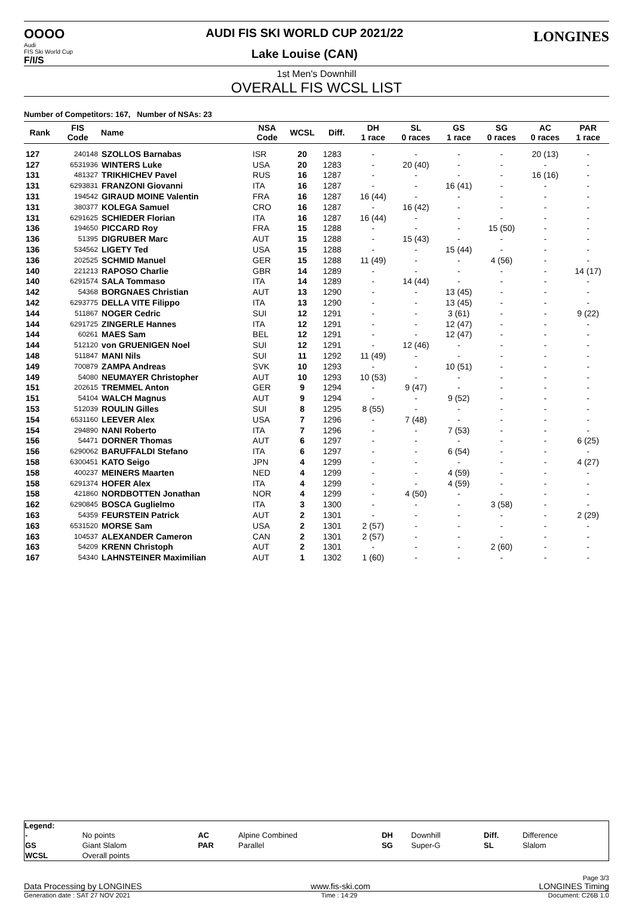OOOO
Audi
FIS Ski World Cup
F/I/S
AUDI FIS SKI WORLD CUP 2021/22
Lake Louise (CAN)
LONGINES
1st Men's Downhill
OVERALL FIS WCSL LIST
Number of Competitors: 167, Number of NSAs: 23
| Rank | FIS Code | Name | NSA Code | WCSL | Diff. | DH 1 race | SL 0 races | GS 1 race | SG 0 races | AC 0 races | PAR 1 race |
| --- | --- | --- | --- | --- | --- | --- | --- | --- | --- | --- | --- |
| 127 | 240148 | SZOLLOS Barnabas | ISR | 20 | 1283 | - | - | - | - | 20 (13) | - |
| 127 | 6531936 | WINTERS Luke | USA | 20 | 1283 | - | 20 (40) | - | - | - | - |
| 131 | 481327 | TRIKHICHEV Pavel | RUS | 16 | 1287 | - | - | - | - | 16 (16) | - |
| 131 | 6293831 | FRANZONI Giovanni | ITA | 16 | 1287 | - | - | 16 (41) | - | - | - |
| 131 | 194542 | GIRAUD MOINE Valentin | FRA | 16 | 1287 | 16 (44) | - | - | - | - | - |
| 131 | 380377 | KOLEGA Samuel | CRO | 16 | 1287 | - | 16 (42) | - | - | - | - |
| 131 | 6291625 | SCHIEDER Florian | ITA | 16 | 1287 | 16 (44) | - | - | - | - | - |
| 136 | 194650 | PICCARD Roy | FRA | 15 | 1288 | - | - | - | 15 (50) | - | - |
| 136 | 51395 | DIGRUBER Marc | AUT | 15 | 1288 | - | 15 (43) | - | - | - | - |
| 136 | 534562 | LIGETY Ted | USA | 15 | 1288 | - | - | 15 (44) | - | - | - |
| 136 | 202525 | SCHMID Manuel | GER | 15 | 1288 | 11 (49) | - | - | 4 (56) | - | - |
| 140 | 221213 | RAPOSO Charlie | GBR | 14 | 1289 | - | - | - | - | - | 14 (17) |
| 140 | 6291574 | SALA Tommaso | ITA | 14 | 1289 | - | 14 (44) | - | - | - | - |
| 142 | 54368 | BORGNAES Christian | AUT | 13 | 1290 | - | - | 13 (45) | - | - | - |
| 142 | 6293775 | DELLA VITE Filippo | ITA | 13 | 1290 | - | - | 13 (45) | - | - | - |
| 144 | 511867 | NOGER Cedric | SUI | 12 | 1291 | - | - | 3 (61) | - | - | 9 (22) |
| 144 | 6291725 | ZINGERLE Hannes | ITA | 12 | 1291 | - | - | 12 (47) | - | - | - |
| 144 | 60261 | MAES Sam | BEL | 12 | 1291 | - | - | 12 (47) | - | - | - |
| 144 | 512120 | von GRUENIGEN Noel | SUI | 12 | 1291 | - | 12 (46) | - | - | - | - |
| 148 | 511847 | MANI Nils | SUI | 11 | 1292 | 11 (49) | - | - | - | - | - |
| 149 | 700879 | ZAMPA Andreas | SVK | 10 | 1293 | - | - | 10 (51) | - | - | - |
| 149 | 54080 | NEUMAYER Christopher | AUT | 10 | 1293 | 10 (53) | - | - | - | - | - |
| 151 | 202615 | TREMMEL Anton | GER | 9 | 1294 | - | 9 (47) | - | - | - | - |
| 151 | 54104 | WALCH Magnus | AUT | 9 | 1294 | - | - | 9 (52) | - | - | - |
| 153 | 512039 | ROULIN Gilles | SUI | 8 | 1295 | 8 (55) | - | - | - | - | - |
| 154 | 6531160 | LEEVER Alex | USA | 7 | 1296 | - | 7 (48) | - | - | - | - |
| 154 | 294890 | NANI Roberto | ITA | 7 | 1296 | - | - | 7 (53) | - | - | - |
| 156 | 54471 | DORNER Thomas | AUT | 6 | 1297 | - | - | - | - | - | 6 (25) |
| 156 | 6290062 | BARUFFALDI Stefano | ITA | 6 | 1297 | - | - | 6 (54) | - | - | - |
| 158 | 6300451 | KATO Seigo | JPN | 4 | 1299 | - | - | - | - | - | 4 (27) |
| 158 | 400237 | MEINERS Maarten | NED | 4 | 1299 | - | - | 4 (59) | - | - | - |
| 158 | 6291374 | HOFER Alex | ITA | 4 | 1299 | - | - | 4 (59) | - | - | - |
| 158 | 421860 | NORDBOTTEN Jonathan | NOR | 4 | 1299 | - | 4 (50) | - | - | - | - |
| 162 | 6290845 | BOSCA Guglielmo | ITA | 3 | 1300 | - | - | - | 3 (58) | - | - |
| 163 | 54359 | FEURSTEIN Patrick | AUT | 2 | 1301 | - | - | - | - | - | 2 (29) |
| 163 | 6531520 | MORSE Sam | USA | 2 | 1301 | 2 (57) | - | - | - | - | - |
| 163 | 104537 | ALEXANDER Cameron | CAN | 2 | 1301 | 2 (57) | - | - | - | - | - |
| 163 | 54209 | KRENN Christoph | AUT | 2 | 1301 | - | - | - | 2 (60) | - | - |
| 167 | 54340 | LAHNSTEINER Maximilian | AUT | 1 | 1302 | 1 (60) | - | - | - | - | - |
Legend:
| - | No points | AC | Alpine Combined | DH | Downhill | Diff. | Difference |
| GS | Giant Slalom | PAR | Parallel | SG | Super-G | SL | Slalom |
| WCSL | Overall points | | | | | | |
Page 3/3
Data Processing by LONGINES www.fis-ski.com LONGINES Timing
Generation date : SAT 27 NOV 2021 Time : 14:29 Document: C26B 1.0